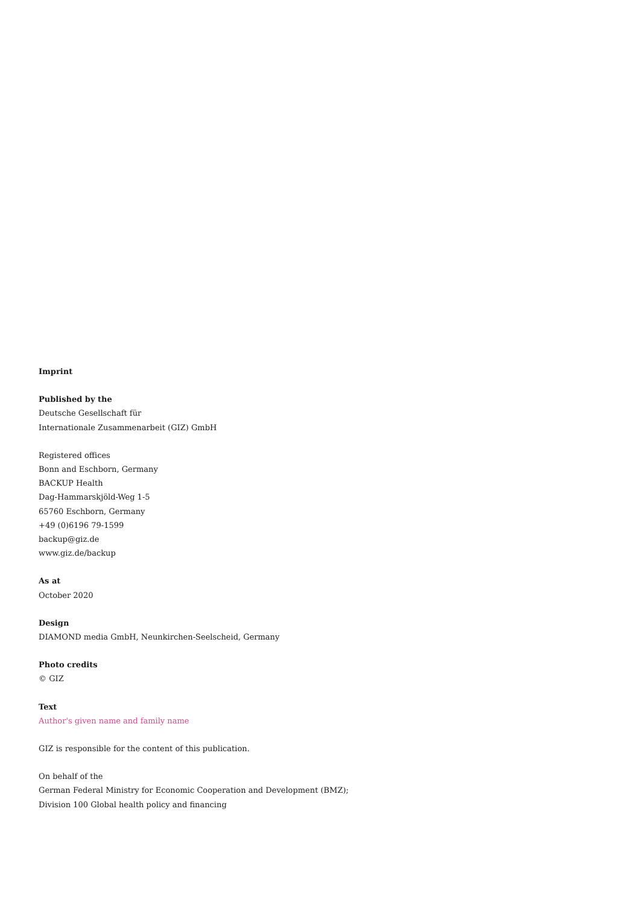Imprint
Published by the
Deutsche Gesellschaft für
Internationale Zusammenarbeit (GIZ) GmbH
Registered offices
Bonn and Eschborn, Germany
BACKUP Health
Dag-Hammarskjöld-Weg 1-5
65760 Eschborn, Germany
+49 (0)6196 79-1599
backup@giz.de
www.giz.de/backup
As at
October 2020
Design
DIAMOND media GmbH, Neunkirchen-Seelscheid, Germany
Photo credits
© GIZ
Text
Author's given name and family name
GIZ is responsible for the content of this publication.
On behalf of the
German Federal Ministry for Economic Cooperation and Development (BMZ);
Division 100 Global health policy and financing